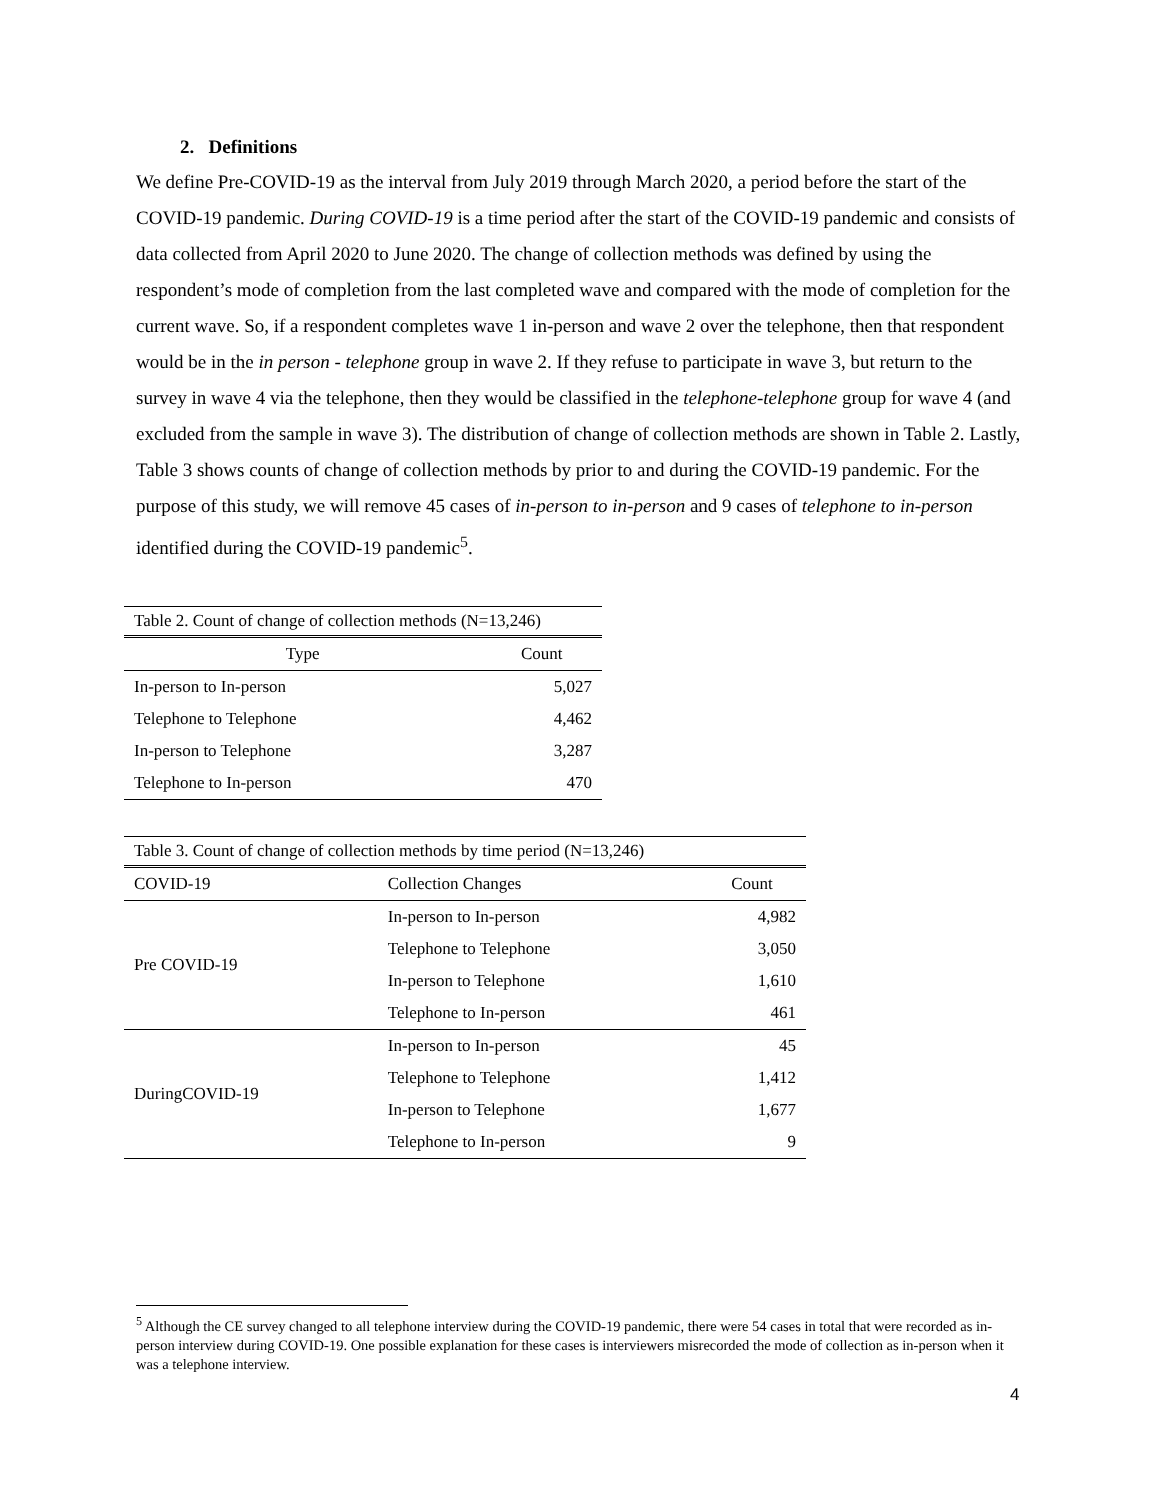2. Definitions
We define Pre-COVID-19 as the interval from July 2019 through March 2020, a period before the start of the COVID-19 pandemic. During COVID-19 is a time period after the start of the COVID-19 pandemic and consists of data collected from April 2020 to June 2020. The change of collection methods was defined by using the respondent’s mode of completion from the last completed wave and compared with the mode of completion for the current wave. So, if a respondent completes wave 1 in-person and wave 2 over the telephone, then that respondent would be in the in person - telephone group in wave 2. If they refuse to participate in wave 3, but return to the survey in wave 4 via the telephone, then they would be classified in the telephone-telephone group for wave 4 (and excluded from the sample in wave 3). The distribution of change of collection methods are shown in Table 2. Lastly, Table 3 shows counts of change of collection methods by prior to and during the COVID-19 pandemic. For the purpose of this study, we will remove 45 cases of in-person to in-person and 9 cases of telephone to in-person identified during the COVID-19 pandemic<sup>5</sup>.
Table 2. Count of change of collection methods (N=13,246)
| Type | Count |
| --- | --- |
| In-person to In-person | 5,027 |
| Telephone to Telephone | 4,462 |
| In-person to Telephone | 3,287 |
| Telephone to In-person | 470 |
Table 3. Count of change of collection methods by time period (N=13,246)
| COVID-19 | Collection Changes | Count |
| --- | --- | --- |
| Pre COVID-19 | In-person to In-person | 4,982 |
| | Telephone to Telephone | 3,050 |
| | In-person to Telephone | 1,610 |
| | Telephone to In-person | 461 |
| DuringCOVID-19 | In-person to In-person | 45 |
| | Telephone to Telephone | 1,412 |
| | In-person to Telephone | 1,677 |
| | Telephone to In-person | 9 |
<sup>5</sup> Although the CE survey changed to all telephone interview during the COVID-19 pandemic, there were 54 cases in total that were recorded as in-person interview during COVID-19. One possible explanation for these cases is interviewers misrecorded the mode of collection as in-person when it was a telephone interview.
4